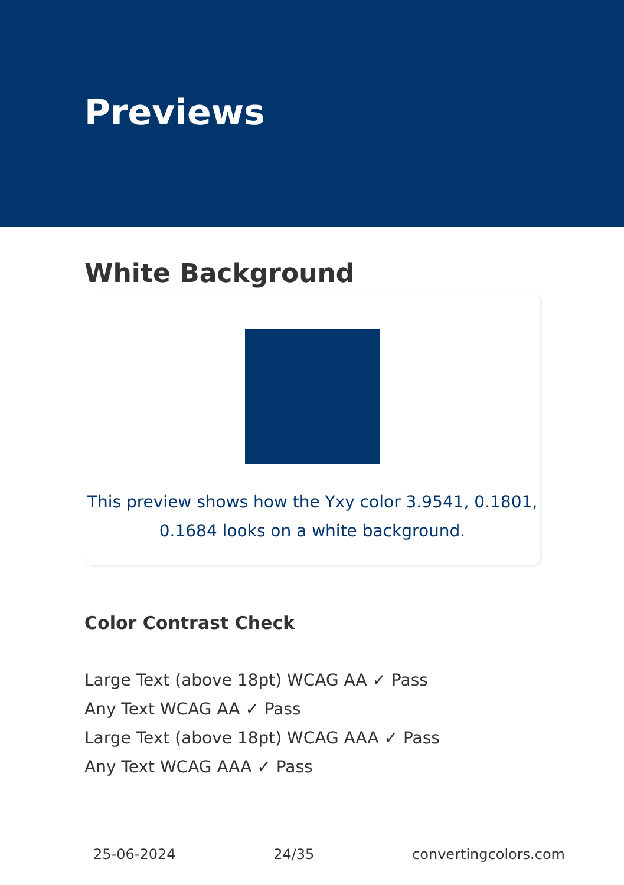Previews
White Background
This preview shows how the Yxy color 3.9541, 0.1801,
0.1684 looks on a white background.
Color Contrast Check
Large Text (above 18pt) WCAG AA ✓ Pass
Any Text WCAG AA ✓ Pass
Large Text (above 18pt) WCAG AAA ✓ Pass
Any Text WCAG AAA ✓ Pass
25-06-2024 24/35 convertingcolors.com